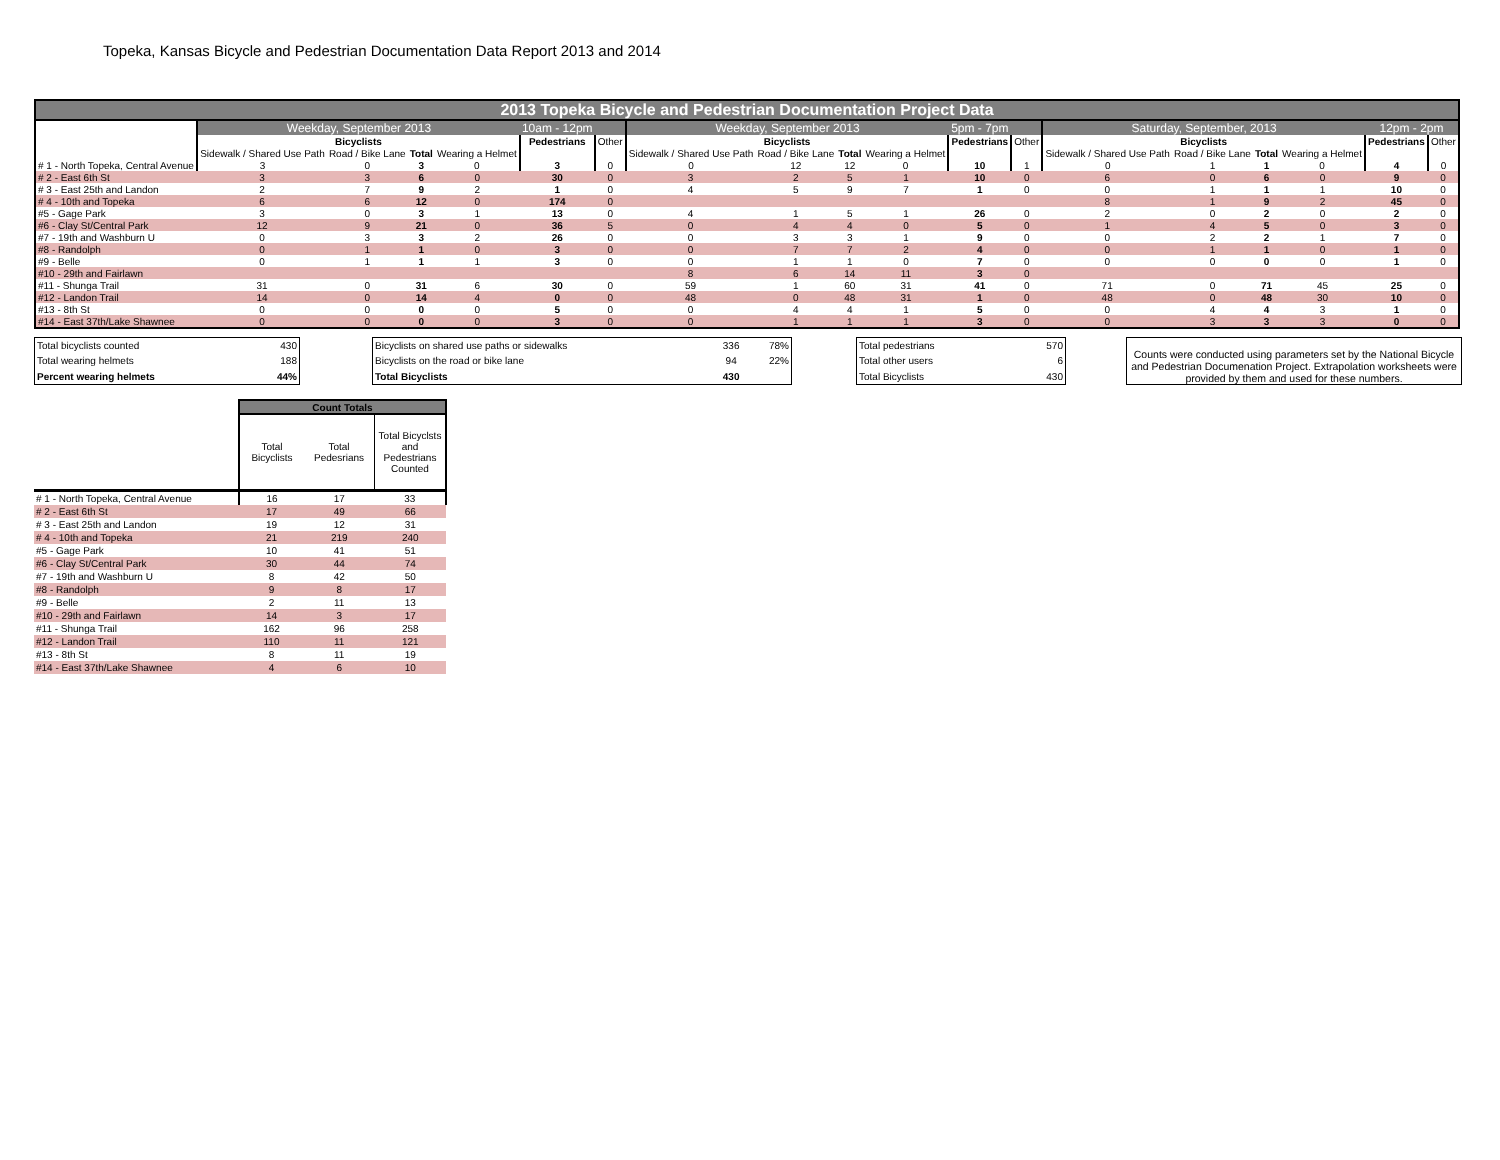Topeka, Kansas Bicycle and Pedestrian Documentation Data Report 2013 and 2014
| 2013 Topeka Bicycle and Pedestrian Documentation Project Data | | | | | | | | | | | | | | | | | | |
| | Weekday, September 2013 | | | | 10am - 12pm | | Weekday, September 2013 | | | | 5pm - 7pm | | Saturday, September, 2013 | | | | 12pm - 2pm | |
| | Bicyclists | | | | Pedestrians | Other | Bicyclists | | | | Pedestrians | Other | Bicyclists | | | | Pedestrians | Other |
| | Sidewalk / Shared Use Path | Road / Bike Lane | Total | Wearing a Helmet | | | Sidewalk / Shared Use Path | Road / Bike Lane | Total | Wearing a Helmet | | | Sidewalk / Shared Use Path | Road / Bike Lane | Total | Wearing a Helmet | | |
| # 1 - North Topeka, Central Avenue | 3 | 0 | 3 | 0 | 3 | 0 | 0 | 12 | 12 | 0 | 10 | 1 | 0 | 1 | 1 | 0 | 4 | 0 |
| # 2 - East 6th St | 3 | 3 | 6 | 0 | 30 | 0 | 3 | 2 | 5 | 1 | 10 | 0 | 6 | 0 | 6 | 0 | 9 | 0 |
| # 3 - East 25th and Landon | 2 | 7 | 9 | 2 | 1 | 0 | 4 | 5 | 9 | 7 | 1 | 0 | 0 | 1 | 1 | 1 | 10 | 0 |
| # 4 - 10th and Topeka | 6 | 6 | 12 | 0 | 174 | 0 | | | | | | | 8 | 1 | 9 | 2 | 45 | 0 |
| #5 - Gage Park | 3 | 0 | 3 | 1 | 13 | 0 | 4 | 1 | 5 | 1 | 26 | 0 | 2 | 0 | 2 | 0 | 2 | 0 |
| #6 - Clay St/Central Park | 12 | 9 | 21 | 0 | 36 | 5 | 0 | 4 | 4 | 0 | 5 | 0 | 1 | 4 | 5 | 0 | 3 | 0 |
| #7 - 19th and Washburn U | 0 | 3 | 3 | 2 | 26 | 0 | 0 | 3 | 3 | 1 | 9 | 0 | 0 | 2 | 2 | 1 | 7 | 0 |
| #8 - Randolph | 0 | 1 | 1 | 0 | 3 | 0 | 0 | 7 | 7 | 2 | 4 | 0 | 0 | 1 | 1 | 0 | 1 | 0 |
| #9 - Belle | 0 | 1 | 1 | 1 | 3 | 0 | 0 | 1 | 1 | 0 | 7 | 0 | 0 | 0 | 0 | 0 | 1 | 0 |
| #10 - 29th and Fairlawn | | | | | | | 8 | 6 | 14 | 11 | 3 | 0 | | | | | | |
| #11 - Shunga Trail | 31 | 0 | 31 | 6 | 30 | 0 | 59 | 1 | 60 | 31 | 41 | 0 | 71 | 0 | 71 | 45 | 25 | 0 |
| #12 - Landon Trail | 14 | 0 | 14 | 4 | 0 | 0 | 48 | 0 | 48 | 31 | 1 | 0 | 48 | 0 | 48 | 30 | 10 | 0 |
| #13 - 8th St | 0 | 0 | 0 | 0 | 5 | 0 | 0 | 4 | 4 | 1 | 5 | 0 | 0 | 4 | 4 | 3 | 1 | 0 |
| #14 - East 37th/Lake Shawnee | 0 | 0 | 0 | 0 | 3 | 0 | 0 | 1 | 1 | 1 | 3 | 0 | 0 | 3 | 3 | 3 | 0 | 0 |
| Total bicyclists counted | 430 |
| Total wearing helmets | 188 |
| Percent wearing helmets | 44% |
| Bicyclists on shared use paths or sidewalks | 336 | 78% |
| Bicyclists on the road or bike lane | 94 | 22% |
| Total Bicyclists | 430 | |
| Total pedestrians | 570 |
| Total other users | 6 |
| Total Bicyclists | 430 |
Counts were conducted using parameters set by the National Bicycle and Pedestrian Documenation Project. Extrapolation worksheets were provided by them and used for these numbers.
| | Count Totals | | |
| | Total Bicyclists | Total Pedesrians | Total Bicyclsts and Pedestrians Counted |
| # 1 - North Topeka, Central Avenue | 16 | 17 | 33 |
| # 2 - East 6th St | 17 | 49 | 66 |
| # 3 - East 25th and Landon | 19 | 12 | 31 |
| # 4 - 10th and Topeka | 21 | 219 | 240 |
| #5 - Gage Park | 10 | 41 | 51 |
| #6 - Clay St/Central Park | 30 | 44 | 74 |
| #7 - 19th and Washburn U | 8 | 42 | 50 |
| #8 - Randolph | 9 | 8 | 17 |
| #9 - Belle | 2 | 11 | 13 |
| #10 - 29th and Fairlawn | 14 | 3 | 17 |
| #11 - Shunga Trail | 162 | 96 | 258 |
| #12 - Landon Trail | 110 | 11 | 121 |
| #13 - 8th St | 8 | 11 | 19 |
| #14 - East 37th/Lake Shawnee | 4 | 6 | 10 |